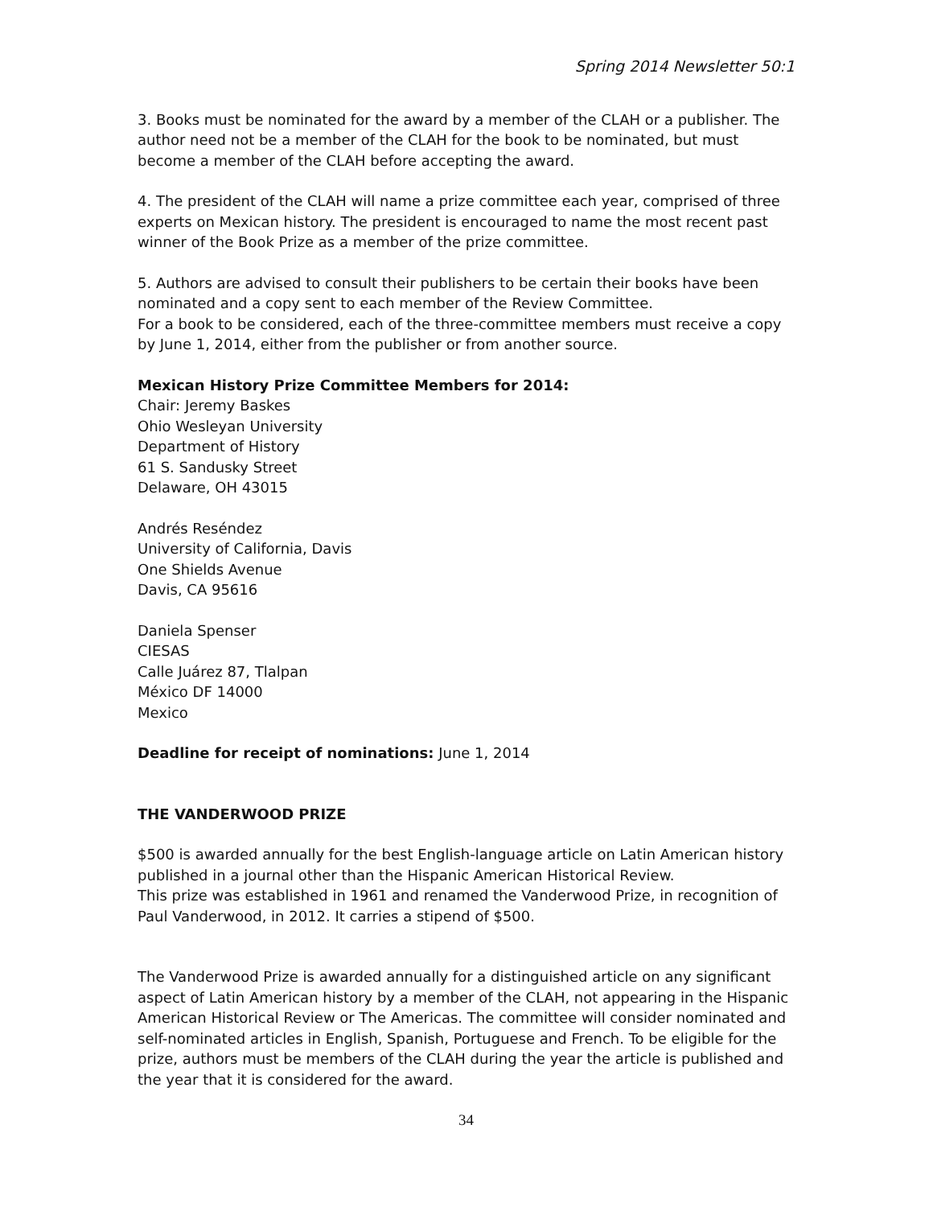Spring 2014 Newsletter 50:1
3. Books must be nominated for the award by a member of the CLAH or a publisher. The author need not be a member of the CLAH for the book to be nominated, but must become a member of the CLAH before accepting the award.
4. The president of the CLAH will name a prize committee each year, comprised of three experts on Mexican history. The president is encouraged to name the most recent past winner of the Book Prize as a member of the prize committee.
5. Authors are advised to consult their publishers to be certain their books have been nominated and a copy sent to each member of the Review Committee.
For a book to be considered, each of the three-committee members must receive a copy by June 1, 2014, either from the publisher or from another source.
Mexican History Prize Committee Members for 2014:
Chair: Jeremy Baskes
Ohio Wesleyan University
Department of History
61 S. Sandusky Street
Delaware, OH 43015
Andrés Reséndez
University of California, Davis
One Shields Avenue
Davis, CA 95616
Daniela Spenser
CIESAS
Calle Juárez 87, Tlalpan
México DF 14000
Mexico
Deadline for receipt of nominations: June 1, 2014
THE VANDERWOOD PRIZE
$500 is awarded annually for the best English-language article on Latin American history published in a journal other than the Hispanic American Historical Review.
This prize was established in 1961 and renamed the Vanderwood Prize, in recognition of Paul Vanderwood, in 2012. It carries a stipend of $500.
The Vanderwood Prize is awarded annually for a distinguished article on any significant aspect of Latin American history by a member of the CLAH, not appearing in the Hispanic American Historical Review or The Americas. The committee will consider nominated and self-nominated articles in English, Spanish, Portuguese and French. To be eligible for the prize, authors must be members of the CLAH during the year the article is published and the year that it is considered for the award.
34